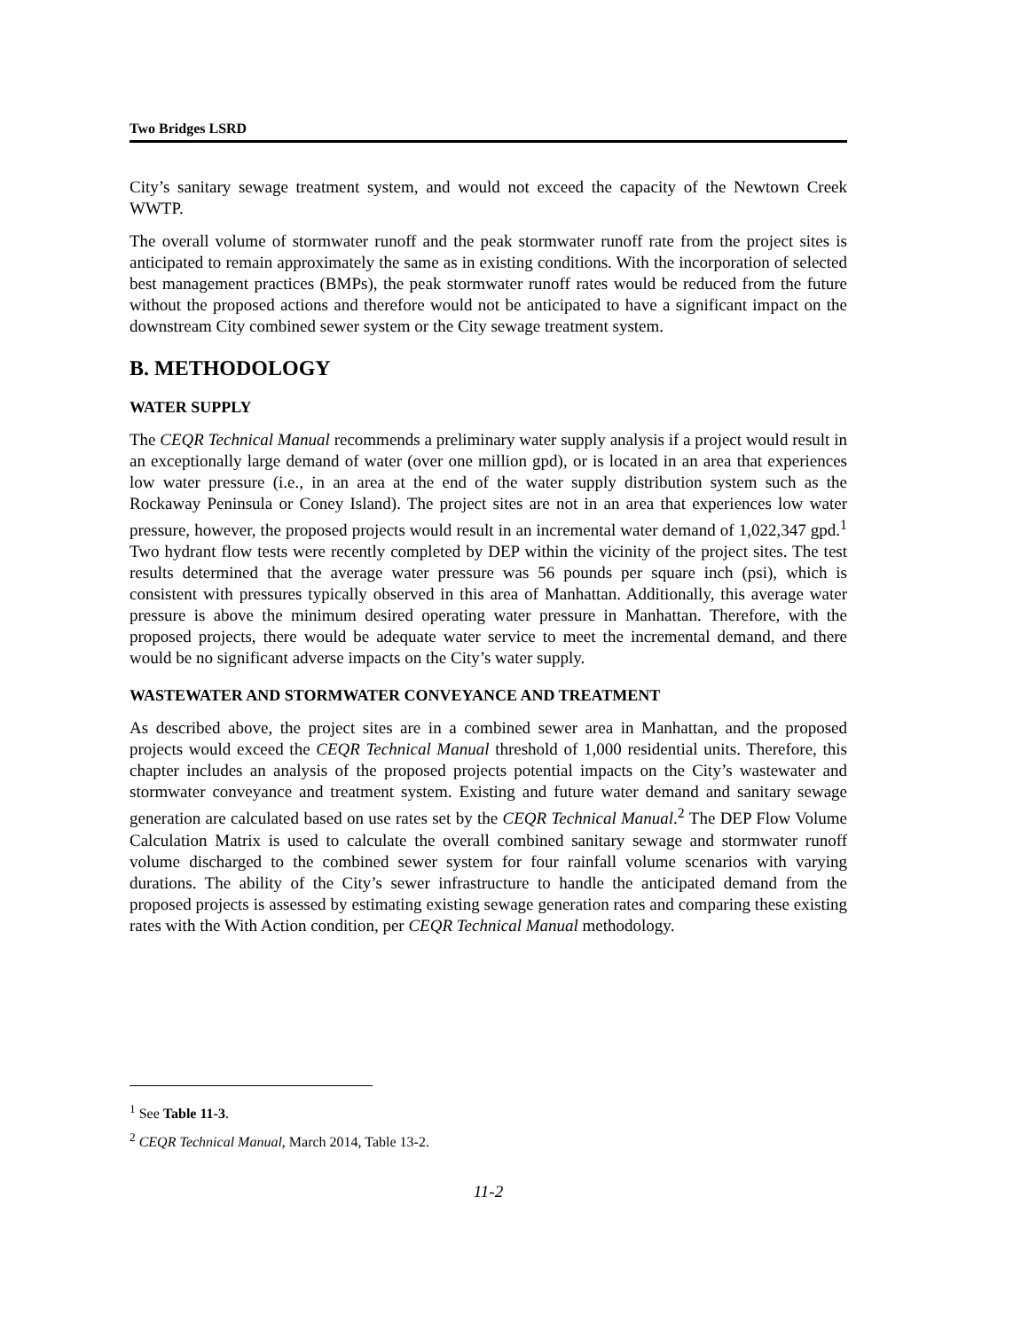Two Bridges LSRD
City’s sanitary sewage treatment system, and would not exceed the capacity of the Newtown Creek WWTP.
The overall volume of stormwater runoff and the peak stormwater runoff rate from the project sites is anticipated to remain approximately the same as in existing conditions. With the incorporation of selected best management practices (BMPs), the peak stormwater runoff rates would be reduced from the future without the proposed actions and therefore would not be anticipated to have a significant impact on the downstream City combined sewer system or the City sewage treatment system.
B. METHODOLOGY
WATER SUPPLY
The CEQR Technical Manual recommends a preliminary water supply analysis if a project would result in an exceptionally large demand of water (over one million gpd), or is located in an area that experiences low water pressure (i.e., in an area at the end of the water supply distribution system such as the Rockaway Peninsula or Coney Island). The project sites are not in an area that experiences low water pressure, however, the proposed projects would result in an incremental water demand of 1,022,347 gpd.<sup>1</sup> Two hydrant flow tests were recently completed by DEP within the vicinity of the project sites. The test results determined that the average water pressure was 56 pounds per square inch (psi), which is consistent with pressures typically observed in this area of Manhattan. Additionally, this average water pressure is above the minimum desired operating water pressure in Manhattan. Therefore, with the proposed projects, there would be adequate water service to meet the incremental demand, and there would be no significant adverse impacts on the City’s water supply.
WASTEWATER AND STORMWATER CONVEYANCE AND TREATMENT
As described above, the project sites are in a combined sewer area in Manhattan, and the proposed projects would exceed the CEQR Technical Manual threshold of 1,000 residential units. Therefore, this chapter includes an analysis of the proposed projects potential impacts on the City’s wastewater and stormwater conveyance and treatment system. Existing and future water demand and sanitary sewage generation are calculated based on use rates set by the CEQR Technical Manual.<sup>2</sup> The DEP Flow Volume Calculation Matrix is used to calculate the overall combined sanitary sewage and stormwater runoff volume discharged to the combined sewer system for four rainfall volume scenarios with varying durations. The ability of the City’s sewer infrastructure to handle the anticipated demand from the proposed projects is assessed by estimating existing sewage generation rates and comparing these existing rates with the With Action condition, per CEQR Technical Manual methodology.
<sup>1</sup> See Table 11-3.
<sup>2</sup> CEQR Technical Manual, March 2014, Table 13-2.
11-2